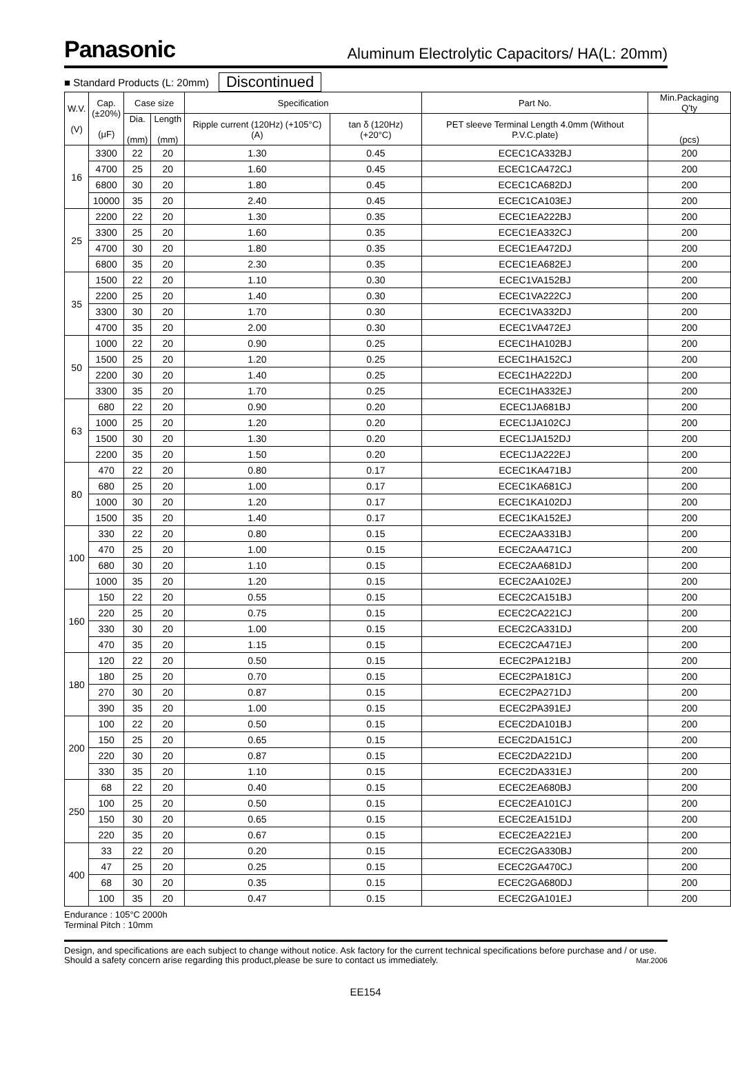Panasonic
Aluminum Electrolytic Capacitors/ HA(L: 20mm)
■ Standard Products (L: 20mm) Discontinued
| W.V. (V) | Cap. (±20%) (μF) | Case size | | Specification | | Part No. | Min.Packaging Q'ty |
| --- | --- | --- | --- | --- | --- | --- | --- |
| | | Dia. (mm) | Length (mm) | Ripple current (120Hz) (+105°C) (A) | tan δ (120Hz) (+20°C) | PET sleeve Terminal Length 4.0mm (Without P.V.C.plate) | (pcs) |
| 16 | 3300 | 22 | 20 | 1.30 | 0.45 | ECEC1CA332BJ | 200 |
| | 4700 | 25 | 20 | 1.60 | 0.45 | ECEC1CA472CJ | 200 |
| | 6800 | 30 | 20 | 1.80 | 0.45 | ECEC1CA682DJ | 200 |
| | 10000 | 35 | 20 | 2.40 | 0.45 | ECEC1CA103EJ | 200 |
| 25 | 2200 | 22 | 20 | 1.30 | 0.35 | ECEC1EA222BJ | 200 |
| | 3300 | 25 | 20 | 1.60 | 0.35 | ECEC1EA332CJ | 200 |
| | 4700 | 30 | 20 | 1.80 | 0.35 | ECEC1EA472DJ | 200 |
| | 6800 | 35 | 20 | 2.30 | 0.35 | ECEC1EA682EJ | 200 |
| 35 | 1500 | 22 | 20 | 1.10 | 0.30 | ECEC1VA152BJ | 200 |
| | 2200 | 25 | 20 | 1.40 | 0.30 | ECEC1VA222CJ | 200 |
| | 3300 | 30 | 20 | 1.70 | 0.30 | ECEC1VA332DJ | 200 |
| | 4700 | 35 | 20 | 2.00 | 0.30 | ECEC1VA472EJ | 200 |
| 50 | 1000 | 22 | 20 | 0.90 | 0.25 | ECEC1HA102BJ | 200 |
| | 1500 | 25 | 20 | 1.20 | 0.25 | ECEC1HA152CJ | 200 |
| | 2200 | 30 | 20 | 1.40 | 0.25 | ECEC1HA222DJ | 200 |
| | 3300 | 35 | 20 | 1.70 | 0.25 | ECEC1HA332EJ | 200 |
| 63 | 680 | 22 | 20 | 0.90 | 0.20 | ECEC1JA681BJ | 200 |
| | 1000 | 25 | 20 | 1.20 | 0.20 | ECEC1JA102CJ | 200 |
| | 1500 | 30 | 20 | 1.30 | 0.20 | ECEC1JA152DJ | 200 |
| | 2200 | 35 | 20 | 1.50 | 0.20 | ECEC1JA222EJ | 200 |
| 80 | 470 | 22 | 20 | 0.80 | 0.17 | ECEC1KA471BJ | 200 |
| | 680 | 25 | 20 | 1.00 | 0.17 | ECEC1KA681CJ | 200 |
| | 1000 | 30 | 20 | 1.20 | 0.17 | ECEC1KA102DJ | 200 |
| | 1500 | 35 | 20 | 1.40 | 0.17 | ECEC1KA152EJ | 200 |
| 100 | 330 | 22 | 20 | 0.80 | 0.15 | ECEC2AA331BJ | 200 |
| | 470 | 25 | 20 | 1.00 | 0.15 | ECEC2AA471CJ | 200 |
| | 680 | 30 | 20 | 1.10 | 0.15 | ECEC2AA681DJ | 200 |
| | 1000 | 35 | 20 | 1.20 | 0.15 | ECEC2AA102EJ | 200 |
| 160 | 150 | 22 | 20 | 0.55 | 0.15 | ECEC2CA151BJ | 200 |
| | 220 | 25 | 20 | 0.75 | 0.15 | ECEC2CA221CJ | 200 |
| | 330 | 30 | 20 | 1.00 | 0.15 | ECEC2CA331DJ | 200 |
| | 470 | 35 | 20 | 1.15 | 0.15 | ECEC2CA471EJ | 200 |
| 180 | 120 | 22 | 20 | 0.50 | 0.15 | ECEC2PA121BJ | 200 |
| | 180 | 25 | 20 | 0.70 | 0.15 | ECEC2PA181CJ | 200 |
| | 270 | 30 | 20 | 0.87 | 0.15 | ECEC2PA271DJ | 200 |
| | 390 | 35 | 20 | 1.00 | 0.15 | ECEC2PA391EJ | 200 |
| 200 | 100 | 22 | 20 | 0.50 | 0.15 | ECEC2DA101BJ | 200 |
| | 150 | 25 | 20 | 0.65 | 0.15 | ECEC2DA151CJ | 200 |
| | 220 | 30 | 20 | 0.87 | 0.15 | ECEC2DA221DJ | 200 |
| | 330 | 35 | 20 | 1.10 | 0.15 | ECEC2DA331EJ | 200 |
| 250 | 68 | 22 | 20 | 0.40 | 0.15 | ECEC2EA680BJ | 200 |
| | 100 | 25 | 20 | 0.50 | 0.15 | ECEC2EA101CJ | 200 |
| | 150 | 30 | 20 | 0.65 | 0.15 | ECEC2EA151DJ | 200 |
| | 220 | 35 | 20 | 0.67 | 0.15 | ECEC2EA221EJ | 200 |
| 400 | 33 | 22 | 20 | 0.20 | 0.15 | ECEC2GA330BJ | 200 |
| | 47 | 25 | 20 | 0.25 | 0.15 | ECEC2GA470CJ | 200 |
| | 68 | 30 | 20 | 0.35 | 0.15 | ECEC2GA680DJ | 200 |
| | 100 | 35 | 20 | 0.47 | 0.15 | ECEC2GA101EJ | 200 |
Endurance : 105°C 2000h
Terminal Pitch : 10mm
Design, and specifications are each subject to change without notice. Ask factory for the current technical specifications before purchase and / or use. Should a safety concern arise regarding this product,please be sure to contact us immediately. Mar.2006
EE154